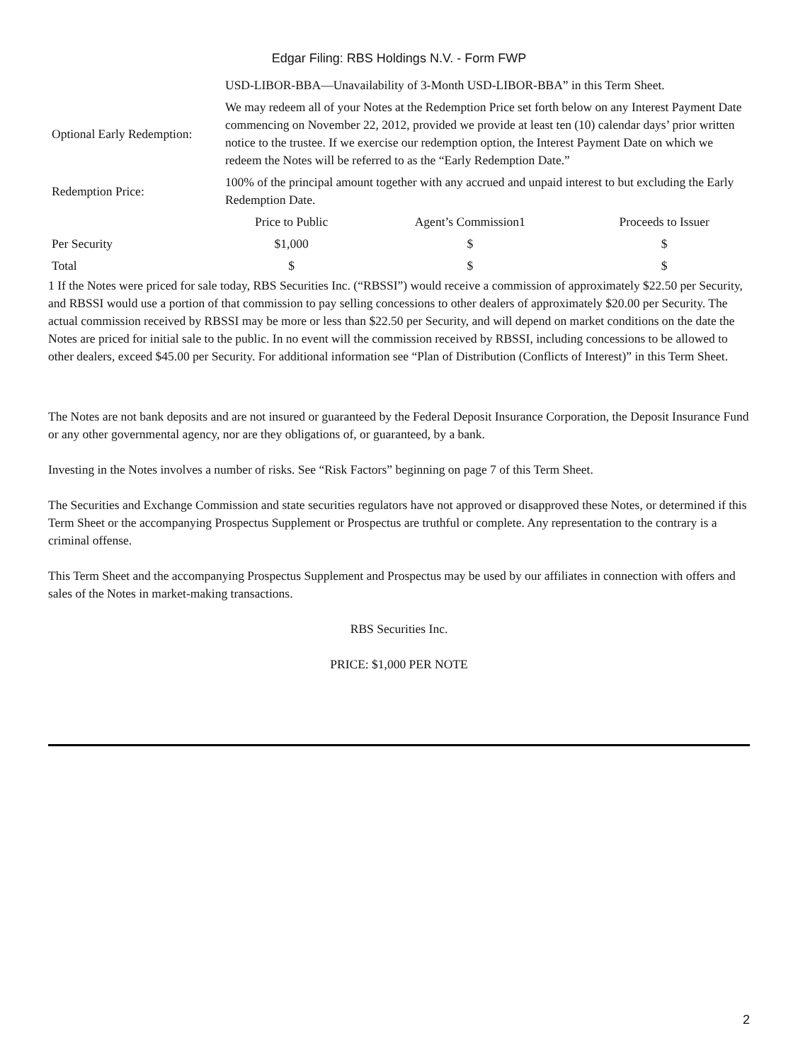Edgar Filing: RBS Holdings N.V. - Form FWP
| | USD-LIBOR-BBA—Unavailability of 3-Month USD-LIBOR-BBA” in this Term Sheet. | | |
| Optional Early Redemption: | We may redeem all of your Notes at the Redemption Price set forth below on any Interest Payment Date commencing on November 22, 2012, provided we provide at least ten (10) calendar days’ prior written notice to the trustee. If we exercise our redemption option, the Interest Payment Date on which we redeem the Notes will be referred to as the “Early Redemption Date.” | | |
| Redemption Price: | 100% of the principal amount together with any accrued and unpaid interest to but excluding the Early Redemption Date. | | |
| | Price to Public | Agent’s Commission1 | Proceeds to Issuer |
| Per Security | $1,000 | $ | $ |
| Total | $ | $ | $ |
1 If the Notes were priced for sale today, RBS Securities Inc. (“RBSSI”) would receive a commission of approximately $22.50 per Security, and RBSSI would use a portion of that commission to pay selling concessions to other dealers of approximately $20.00 per Security. The actual commission received by RBSSI may be more or less than $22.50 per Security, and will depend on market conditions on the date the Notes are priced for initial sale to the public. In no event will the commission received by RBSSI, including concessions to be allowed to other dealers, exceed $45.00 per Security. For additional information see “Plan of Distribution (Conflicts of Interest)” in this Term Sheet.
The Notes are not bank deposits and are not insured or guaranteed by the Federal Deposit Insurance Corporation, the Deposit Insurance Fund or any other governmental agency, nor are they obligations of, or guaranteed, by a bank.
Investing in the Notes involves a number of risks. See “Risk Factors” beginning on page 7 of this Term Sheet.
The Securities and Exchange Commission and state securities regulators have not approved or disapproved these Notes, or determined if this Term Sheet or the accompanying Prospectus Supplement or Prospectus are truthful or complete. Any representation to the contrary is a criminal offense.
This Term Sheet and the accompanying Prospectus Supplement and Prospectus may be used by our affiliates in connection with offers and sales of the Notes in market-making transactions.
RBS Securities Inc.
PRICE: $1,000 PER NOTE
2